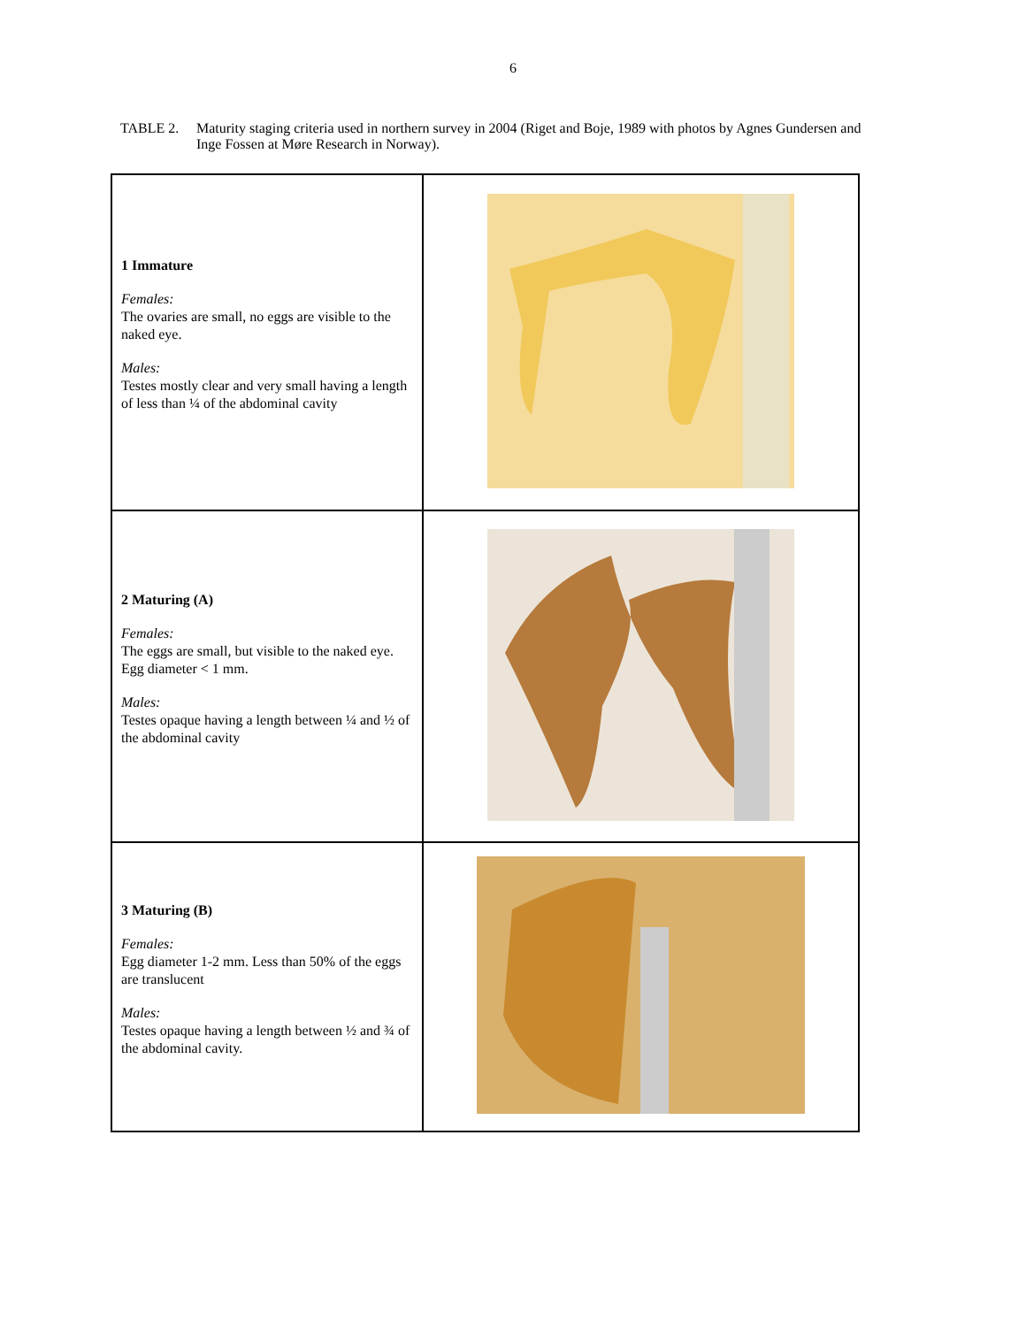6
TABLE 2. Maturity staging criteria used in northern survey in 2004 (Riget and Boje, 1989 with photos by Agnes Gundersen and Inge Fossen at Møre Research in Norway).
| 1 Immature Females: The ovaries are small, no eggs are visible to the naked eye. Males: Testes mostly clear and very small having a length of less than ¼ of the abdominal cavity | |
| 2 Maturing (A) Females: The eggs are small, but visible to the naked eye. Egg diameter < 1 mm. Males: Testes opaque having a length between ¼ and ½ of the abdominal cavity | |
| 3 Maturing (B) Females: Egg diameter 1-2 mm. Less than 50% of the eggs are translucent Males: Testes opaque having a length between ½ and ¾ of the abdominal cavity. | |